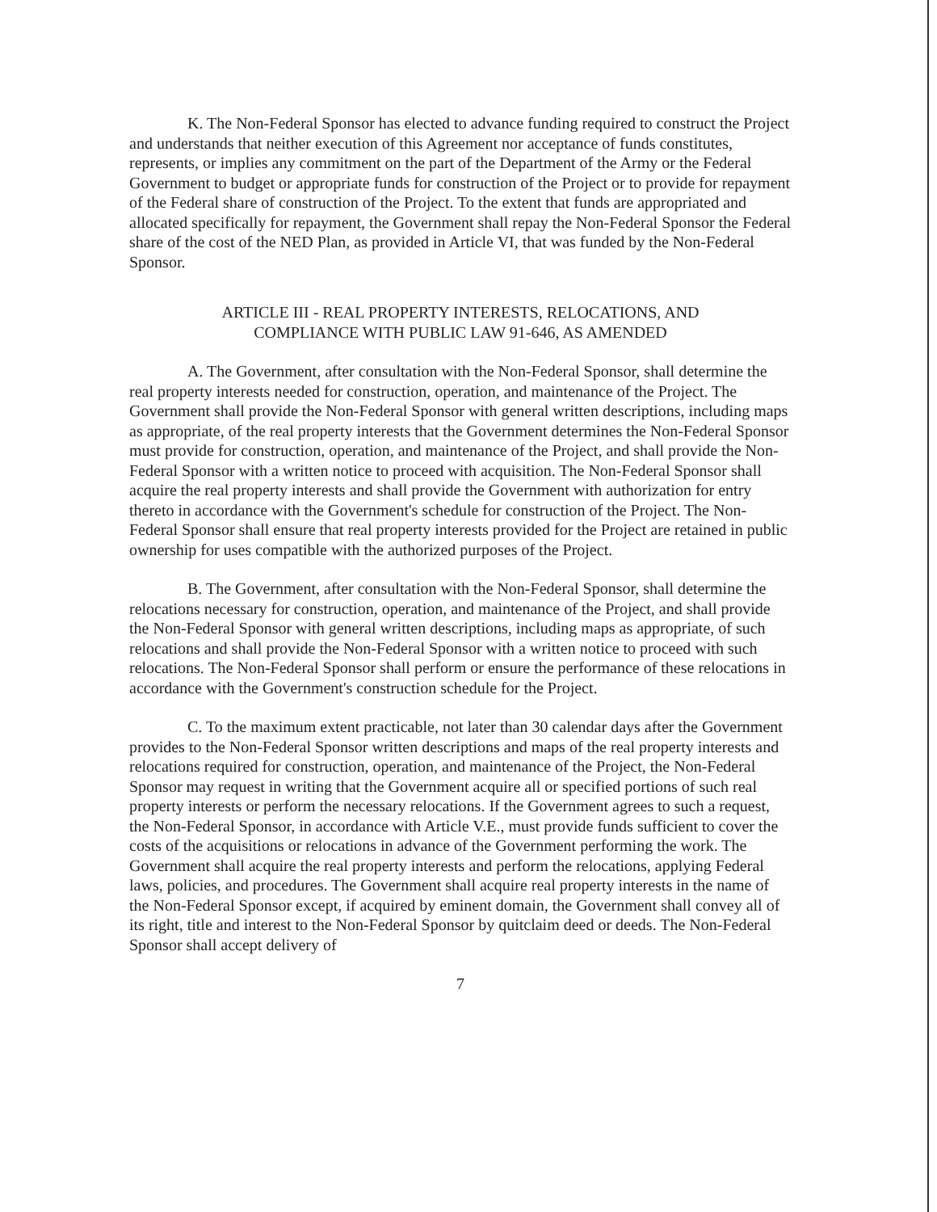K. The Non-Federal Sponsor has elected to advance funding required to construct the Project and understands that neither execution of this Agreement nor acceptance of funds constitutes, represents, or implies any commitment on the part of the Department of the Army or the Federal Government to budget or appropriate funds for construction of the Project or to provide for repayment of the Federal share of construction of the Project. To the extent that funds are appropriated and allocated specifically for repayment, the Government shall repay the Non-Federal Sponsor the Federal share of the cost of the NED Plan, as provided in Article VI, that was funded by the Non-Federal Sponsor.
ARTICLE III - REAL PROPERTY INTERESTS, RELOCATIONS, AND
COMPLIANCE WITH PUBLIC LAW 91-646, AS AMENDED
A. The Government, after consultation with the Non-Federal Sponsor, shall determine the real property interests needed for construction, operation, and maintenance of the Project. The Government shall provide the Non-Federal Sponsor with general written descriptions, including maps as appropriate, of the real property interests that the Government determines the Non-Federal Sponsor must provide for construction, operation, and maintenance of the Project, and shall provide the Non-Federal Sponsor with a written notice to proceed with acquisition. The Non-Federal Sponsor shall acquire the real property interests and shall provide the Government with authorization for entry thereto in accordance with the Government's schedule for construction of the Project. The Non-Federal Sponsor shall ensure that real property interests provided for the Project are retained in public ownership for uses compatible with the authorized purposes of the Project.
B. The Government, after consultation with the Non-Federal Sponsor, shall determine the relocations necessary for construction, operation, and maintenance of the Project, and shall provide the Non-Federal Sponsor with general written descriptions, including maps as appropriate, of such relocations and shall provide the Non-Federal Sponsor with a written notice to proceed with such relocations. The Non-Federal Sponsor shall perform or ensure the performance of these relocations in accordance with the Government's construction schedule for the Project.
C. To the maximum extent practicable, not later than 30 calendar days after the Government provides to the Non-Federal Sponsor written descriptions and maps of the real property interests and relocations required for construction, operation, and maintenance of the Project, the Non-Federal Sponsor may request in writing that the Government acquire all or specified portions of such real property interests or perform the necessary relocations. If the Government agrees to such a request, the Non-Federal Sponsor, in accordance with Article V.E., must provide funds sufficient to cover the costs of the acquisitions or relocations in advance of the Government performing the work. The Government shall acquire the real property interests and perform the relocations, applying Federal laws, policies, and procedures. The Government shall acquire real property interests in the name of the Non-Federal Sponsor except, if acquired by eminent domain, the Government shall convey all of its right, title and interest to the Non-Federal Sponsor by quitclaim deed or deeds. The Non-Federal Sponsor shall accept delivery of
7